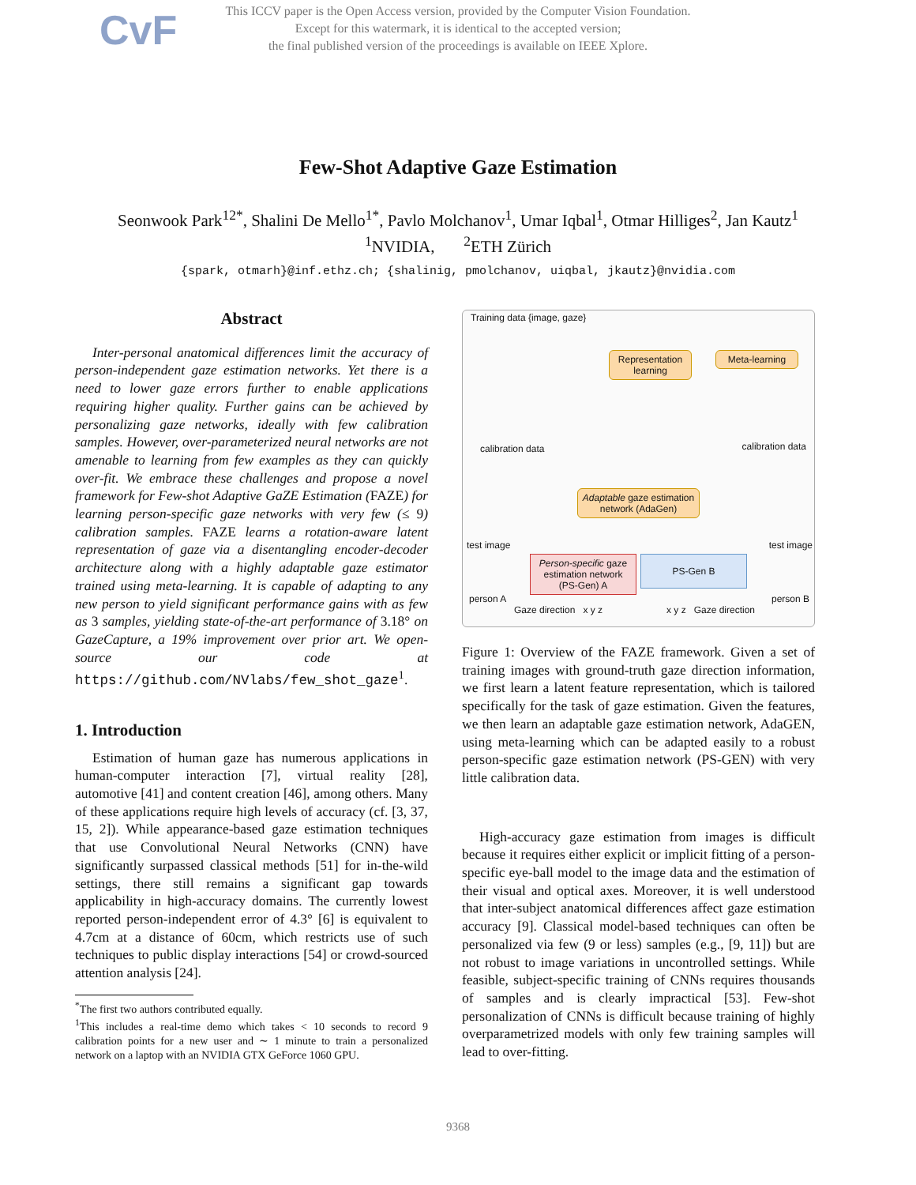CvF
This ICCV paper is the Open Access version, provided by the Computer Vision Foundation.
Except for this watermark, it is identical to the accepted version;
the final published version of the proceedings is available on IEEE Xplore.
Few-Shot Adaptive Gaze Estimation
Seonwook Park<sup>12*</sup>, Shalini De Mello<sup>1*</sup>, Pavlo Molchanov<sup>1</sup>, Umar Iqbal<sup>1</sup>, Otmar Hilliges<sup>2</sup>, Jan Kautz<sup>1</sup>
<sup>1</sup> NVIDIA, <sup>2</sup>ETH Zürich
{spark, otmarh}@inf.ethz.ch; {shalinig, pmolchanov, uiqbal, jkautz}@nvidia.com
Abstract
Inter-personal anatomical differences limit the accuracy of person-independent gaze estimation networks. Yet there is a need to lower gaze errors further to enable applications requiring higher quality. Further gains can be achieved by personalizing gaze networks, ideally with few calibration samples. However, over-parameterized neural networks are not amenable to learning from few examples as they can quickly over-fit. We embrace these challenges and propose a novel framework for Few-shot Adaptive GaZE Estimation (FAZE) for learning person-specific gaze networks with very few (≤ 9) calibration samples. FAZE learns a rotation-aware latent representation of gaze via a disentangling encoder-decoder architecture along with a highly adaptable gaze estimator trained using meta-learning. It is capable of adapting to any new person to yield significant performance gains with as few as 3 samples, yielding state-of-the-art performance of 3.18° on GazeCapture, a 19% improvement over prior art. We open-source our code at https://github.com/NVlabs/few_shot_gaze<sup>1</sup>.
1. Introduction
Estimation of human gaze has numerous applications in human-computer interaction [7], virtual reality [28], automotive [41] and content creation [46], among others. Many of these applications require high levels of accuracy (cf. [3, 37, 15, 2]). While appearance-based gaze estimation techniques that use Convolutional Neural Networks (CNN) have significantly surpassed classical methods [51] for in-the-wild settings, there still remains a significant gap towards applicability in high-accuracy domains. The currently lowest reported person-independent error of 4.3° [6] is equivalent to 4.7cm at a distance of 60cm, which restricts use of such techniques to public display interactions [54] or crowd-sourced attention analysis [24].
<sup>*</sup> The first two authors contributed equally.
<sup>1</sup> This includes a real-time demo which takes < 10 seconds to record 9 calibration points for a new user and ∼ 1 minute to train a personalized network on a laptop with an NVIDIA GTX GeForce 1060 GPU.
Training data {image, gaze}
Representation learning
Meta-learning
calibration data calibration data
Adaptable gaze estimation network (AdaGen)
test image test image
Person-specific gaze estimation network (PS-Gen) A
PS-Gen B
person A person B
Gaze direction x y z x y z Gaze direction
Figure 1: Overview of the FAZE framework. Given a set of training images with ground-truth gaze direction information, we first learn a latent feature representation, which is tailored specifically for the task of gaze estimation. Given the features, we then learn an adaptable gaze estimation network, AdaGEN, using meta-learning which can be adapted easily to a robust person-specific gaze estimation network (PS-GEN) with very little calibration data.
High-accuracy gaze estimation from images is difficult because it requires either explicit or implicit fitting of a person-specific eye-ball model to the image data and the estimation of their visual and optical axes. Moreover, it is well understood that inter-subject anatomical differences affect gaze estimation accuracy [9]. Classical model-based techniques can often be personalized via few (9 or less) samples (e.g., [9, 11]) but are not robust to image variations in uncontrolled settings. While feasible, subject-specific training of CNNs requires thousands of samples and is clearly impractical [53]. Few-shot personalization of CNNs is difficult because training of highly overparametrized models with only few training samples will lead to over-fitting.
9368